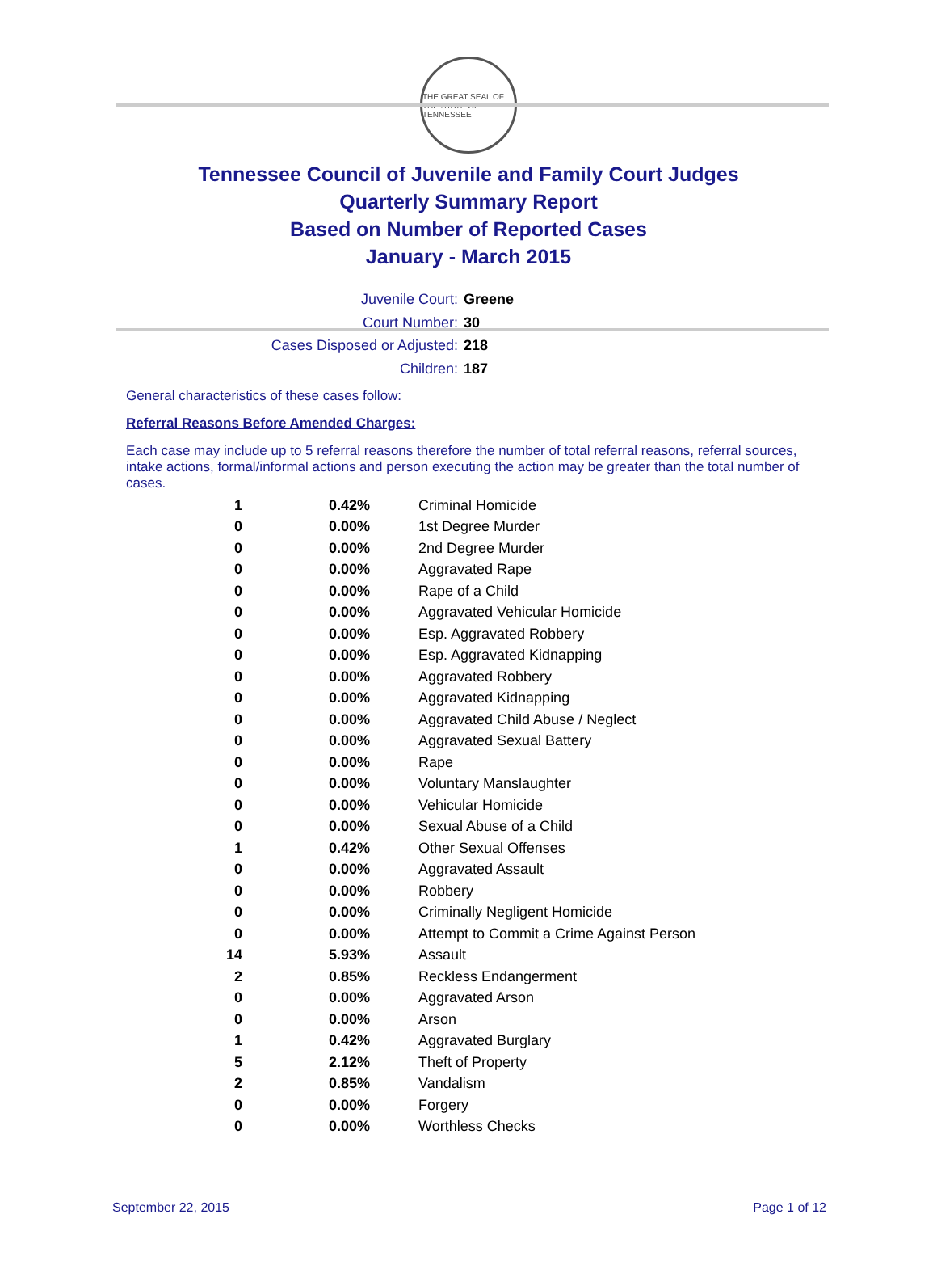THE GREAT SEAL OF THE STATE OF TENNESSEE
Tennessee Council of Juvenile and Family Court Judges
Quarterly Summary Report
Based on Number of Reported Cases
January - March 2015
Juvenile Court: Greene
Court Number: 30
Cases Disposed or Adjusted: 218
Children: 187
General characteristics of these cases follow:
Referral Reasons Before Amended Charges:
Each case may include up to 5 referral reasons therefore the number of total referral reasons, referral sources, intake actions, formal/informal actions and person executing the action may be greater than the total number of cases.
| 1 | 0.42% | Criminal Homicide |
| 0 | 0.00% | 1st Degree Murder |
| 0 | 0.00% | 2nd Degree Murder |
| 0 | 0.00% | Aggravated Rape |
| 0 | 0.00% | Rape of a Child |
| 0 | 0.00% | Aggravated Vehicular Homicide |
| 0 | 0.00% | Esp. Aggravated Robbery |
| 0 | 0.00% | Esp. Aggravated Kidnapping |
| 0 | 0.00% | Aggravated Robbery |
| 0 | 0.00% | Aggravated Kidnapping |
| 0 | 0.00% | Aggravated Child Abuse / Neglect |
| 0 | 0.00% | Aggravated Sexual Battery |
| 0 | 0.00% | Rape |
| 0 | 0.00% | Voluntary Manslaughter |
| 0 | 0.00% | Vehicular Homicide |
| 0 | 0.00% | Sexual Abuse of a Child |
| 1 | 0.42% | Other Sexual Offenses |
| 0 | 0.00% | Aggravated Assault |
| 0 | 0.00% | Robbery |
| 0 | 0.00% | Criminally Negligent Homicide |
| 0 | 0.00% | Attempt to Commit a Crime Against Person |
| 14 | 5.93% | Assault |
| 2 | 0.85% | Reckless Endangerment |
| 0 | 0.00% | Aggravated Arson |
| 0 | 0.00% | Arson |
| 1 | 0.42% | Aggravated Burglary |
| 5 | 2.12% | Theft of Property |
| 2 | 0.85% | Vandalism |
| 0 | 0.00% | Forgery |
| 0 | 0.00% | Worthless Checks |
September 22, 2015 Page 1 of 12